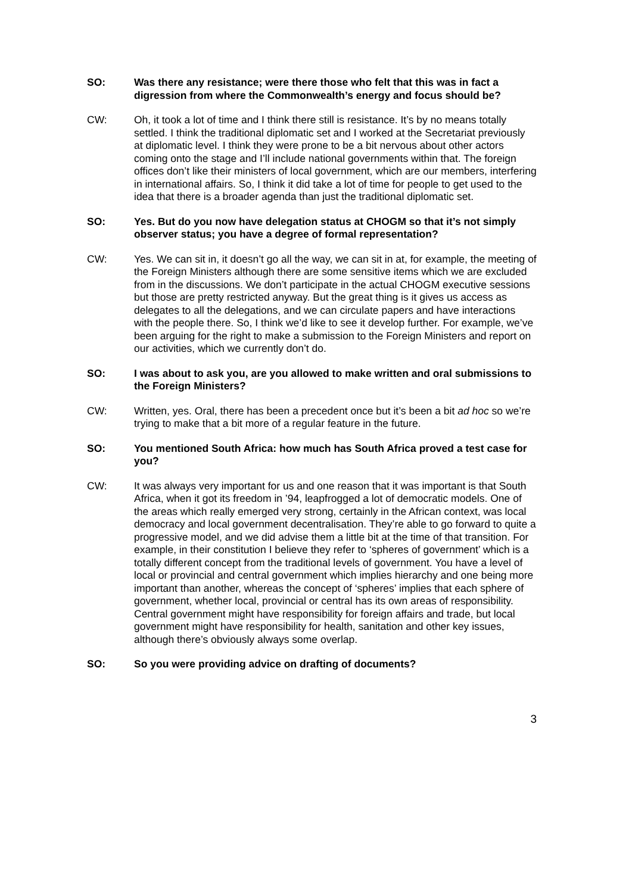SO: Was there any resistance; were there those who felt that this was in fact a digression from where the Commonwealth’s energy and focus should be?
CW: Oh, it took a lot of time and I think there still is resistance. It’s by no means totally settled. I think the traditional diplomatic set and I worked at the Secretariat previously at diplomatic level. I think they were prone to be a bit nervous about other actors coming onto the stage and I’ll include national governments within that. The foreign offices don’t like their ministers of local government, which are our members, interfering in international affairs. So, I think it did take a lot of time for people to get used to the idea that there is a broader agenda than just the traditional diplomatic set.
SO: Yes. But do you now have delegation status at CHOGM so that it’s not simply observer status; you have a degree of formal representation?
CW: Yes. We can sit in, it doesn’t go all the way, we can sit in at, for example, the meeting of the Foreign Ministers although there are some sensitive items which we are excluded from in the discussions. We don’t participate in the actual CHOGM executive sessions but those are pretty restricted anyway. But the great thing is it gives us access as delegates to all the delegations, and we can circulate papers and have interactions with the people there. So, I think we’d like to see it develop further. For example, we’ve been arguing for the right to make a submission to the Foreign Ministers and report on our activities, which we currently don’t do.
SO: I was about to ask you, are you allowed to make written and oral submissions to the Foreign Ministers?
CW: Written, yes. Oral, there has been a precedent once but it’s been a bit ad hoc so we’re trying to make that a bit more of a regular feature in the future.
SO: You mentioned South Africa: how much has South Africa proved a test case for you?
CW: It was always very important for us and one reason that it was important is that South Africa, when it got its freedom in ’94, leapfrogged a lot of democratic models. One of the areas which really emerged very strong, certainly in the African context, was local democracy and local government decentralisation. They’re able to go forward to quite a progressive model, and we did advise them a little bit at the time of that transition. For example, in their constitution I believe they refer to ‘spheres of government’ which is a totally different concept from the traditional levels of government. You have a level of local or provincial and central government which implies hierarchy and one being more important than another, whereas the concept of ‘spheres’ implies that each sphere of government, whether local, provincial or central has its own areas of responsibility. Central government might have responsibility for foreign affairs and trade, but local government might have responsibility for health, sanitation and other key issues, although there’s obviously always some overlap.
SO: So you were providing advice on drafting of documents?
3